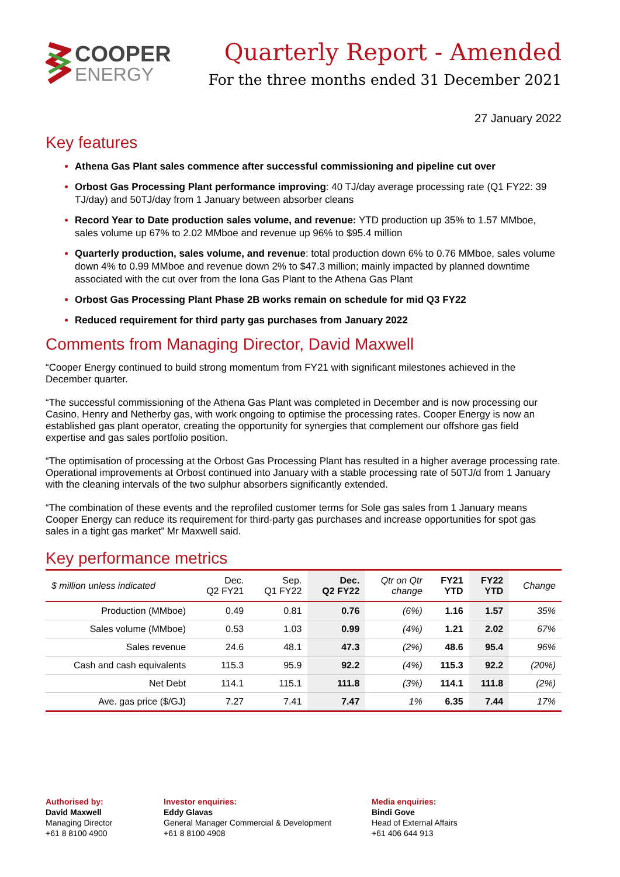COOPER
ENERGY
Quarterly Report - Amended
For the three months ended 31 December 2021
27 January 2022
Key features
Athena Gas Plant sales commence after successful commissioning and pipeline cut over
Orbost Gas Processing Plant performance improving: 40 TJ/day average processing rate (Q1 FY22: 39 TJ/day) and 50TJ/day from 1 January between absorber cleans
Record Year to Date production sales volume, and revenue: YTD production up 35% to 1.57 MMboe, sales volume up 67% to 2.02 MMboe and revenue up 96% to $95.4 million
Quarterly production, sales volume, and revenue: total production down 6% to 0.76 MMboe, sales volume down 4% to 0.99 MMboe and revenue down 2% to $47.3 million; mainly impacted by planned downtime associated with the cut over from the Iona Gas Plant to the Athena Gas Plant
Orbost Gas Processing Plant Phase 2B works remain on schedule for mid Q3 FY22
Reduced requirement for third party gas purchases from January 2022
Comments from Managing Director, David Maxwell
“Cooper Energy continued to build strong momentum from FY21 with significant milestones achieved in the December quarter.
“The successful commissioning of the Athena Gas Plant was completed in December and is now processing our Casino, Henry and Netherby gas, with work ongoing to optimise the processing rates. Cooper Energy is now an established gas plant operator, creating the opportunity for synergies that complement our offshore gas field expertise and gas sales portfolio position.
“The optimisation of processing at the Orbost Gas Processing Plant has resulted in a higher average processing rate. Operational improvements at Orbost continued into January with a stable processing rate of 50TJ/d from 1 January with the cleaning intervals of the two sulphur absorbers significantly extended.
“The combination of these events and the reprofiled customer terms for Sole gas sales from 1 January means Cooper Energy can reduce its requirement for third-party gas purchases and increase opportunities for spot gas sales in a tight gas market” Mr Maxwell said.
Key performance metrics
| $ million unless indicated | Dec. Q2 FY21 | Sep. Q1 FY22 | Dec. Q2 FY22 | Qtr on Qtr change | FY21 YTD | FY22 YTD | Change |
| --- | --- | --- | --- | --- | --- | --- | --- |
| Production (MMboe) | 0.49 | 0.81 | 0.76 | (6%) | 1.16 | 1.57 | 35% |
| Sales volume (MMboe) | 0.53 | 1.03 | 0.99 | (4%) | 1.21 | 2.02 | 67% |
| Sales revenue | 24.6 | 48.1 | 47.3 | (2%) | 48.6 | 95.4 | 96% |
| Cash and cash equivalents | 115.3 | 95.9 | 92.2 | (4%) | 115.3 | 92.2 | (20%) |
| Net Debt | 114.1 | 115.1 | 111.8 | (3%) | 114.1 | 111.8 | (2%) |
| Ave. gas price ($/GJ) | 7.27 | 7.41 | 7.47 | 1% | 6.35 | 7.44 | 17% |
Authorised by:
David Maxwell
Managing Director
+61 8 8100 4900
Investor enquiries:
Eddy Glavas
General Manager Commercial & Development
+61 8 8100 4908
Media enquiries:
Bindi Gove
Head of External Affairs
+61 406 644 913